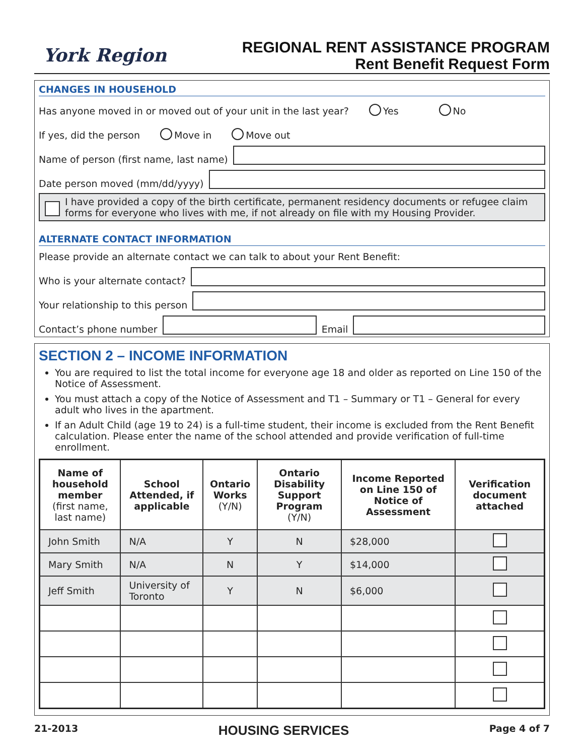York Region
REGIONAL RENT ASSISTANCE PROGRAM
Rent Benefit Request Form
CHANGES IN HOUSEHOLD
Has anyone moved in or moved out of your unit in the last year? Yes No
If yes, did the person Move in Move out
Name of person (first name, last name)
Date person moved (mm/dd/yyyy)
I have provided a copy of the birth certificate, permanent residency documents or refugee claim forms for everyone who lives with me, if not already on file with my Housing Provider.
ALTERNATE CONTACT INFORMATION
Please provide an alternate contact we can talk to about your Rent Benefit:
Who is your alternate contact?
Your relationship to this person
Contact’s phone number
Email
SECTION 2 – INCOME INFORMATION
You are required to list the total income for everyone age 18 and older as reported on Line 150 of the Notice of Assessment.
You must attach a copy of the Notice of Assessment and T1 – Summary or T1 – General for every adult who lives in the apartment.
If an Adult Child (age 19 to 24) is a full-time student, their income is excluded from the Rent Benefit calculation. Please enter the name of the school attended and provide verification of full-time enrollment.
| Name of household member (first name, last name) | School Attended, if applicable | Ontario Works (Y/N) | Ontario Disability Support Program (Y/N) | Income Reported on Line 150 of Notice of Assessment | Verification document attached |
| --- | --- | --- | --- | --- | --- |
| John Smith | N/A | Y | N | $28,000 | |
| Mary Smith | N/A | N | Y | $14,000 | |
| Jeff Smith | University of Toronto | Y | N | $6,000 | |
21-2013 HOUSING SERVICES Page 4 of 7